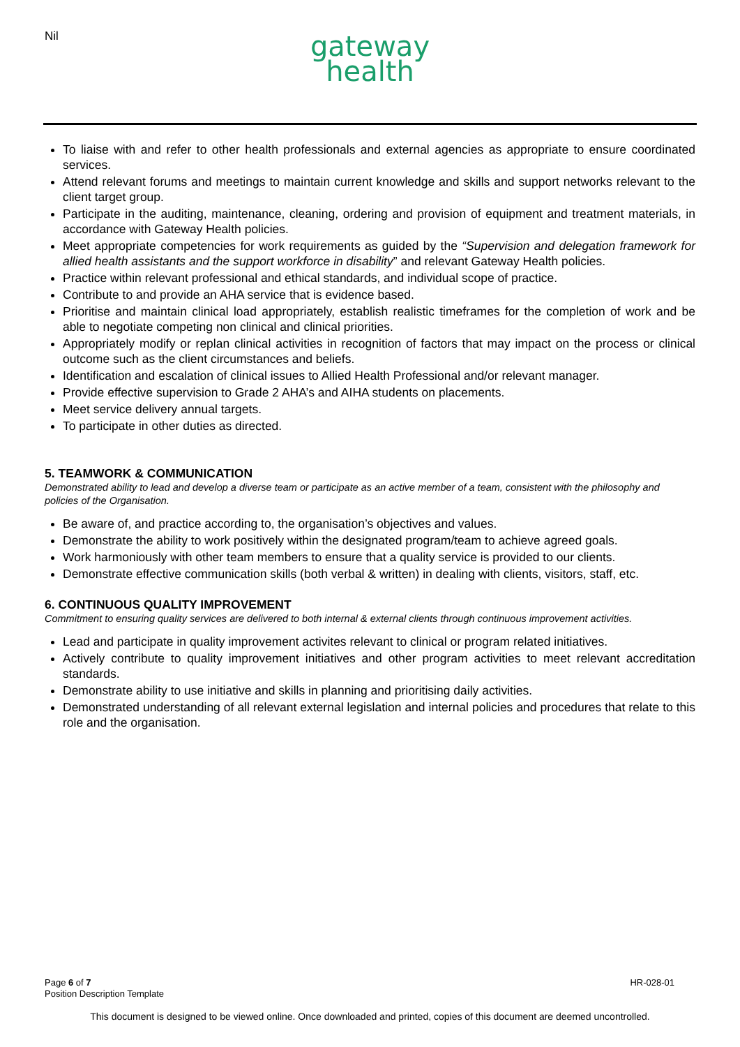Nil
gateway
health
To liaise with and refer to other health professionals and external agencies as appropriate to ensure coordinated services.
Attend relevant forums and meetings to maintain current knowledge and skills and support networks relevant to the client target group.
Participate in the auditing, maintenance, cleaning, ordering and provision of equipment and treatment materials, in accordance with Gateway Health policies.
Meet appropriate competencies for work requirements as guided by the “Supervision and delegation framework for allied health assistants and the support workforce in disability” and relevant Gateway Health policies.
Practice within relevant professional and ethical standards, and individual scope of practice.
Contribute to and provide an AHA service that is evidence based.
Prioritise and maintain clinical load appropriately, establish realistic timeframes for the completion of work and be able to negotiate competing non clinical and clinical priorities.
Appropriately modify or replan clinical activities in recognition of factors that may impact on the process or clinical outcome such as the client circumstances and beliefs.
Identification and escalation of clinical issues to Allied Health Professional and/or relevant manager.
Provide effective supervision to Grade 2 AHA’s and AIHA students on placements.
Meet service delivery annual targets.
To participate in other duties as directed.
5. TEAMWORK & COMMUNICATION
Demonstrated ability to lead and develop a diverse team or participate as an active member of a team, consistent with the philosophy and policies of the Organisation.
Be aware of, and practice according to, the organisation’s objectives and values.
Demonstrate the ability to work positively within the designated program/team to achieve agreed goals.
Work harmoniously with other team members to ensure that a quality service is provided to our clients.
Demonstrate effective communication skills (both verbal & written) in dealing with clients, visitors, staff, etc.
6. CONTINUOUS QUALITY IMPROVEMENT
Commitment to ensuring quality services are delivered to both internal & external clients through continuous improvement activities.
Lead and participate in quality improvement activites relevant to clinical or program related initiatives.
Actively contribute to quality improvement initiatives and other program activities to meet relevant accreditation standards.
Demonstrate ability to use initiative and skills in planning and prioritising daily activities.
Demonstrated understanding of all relevant external legislation and internal policies and procedures that relate to this role and the organisation.
Page 6 of 7
Position Description Template
HR-028-01
This document is designed to be viewed online. Once downloaded and printed, copies of this document are deemed uncontrolled.